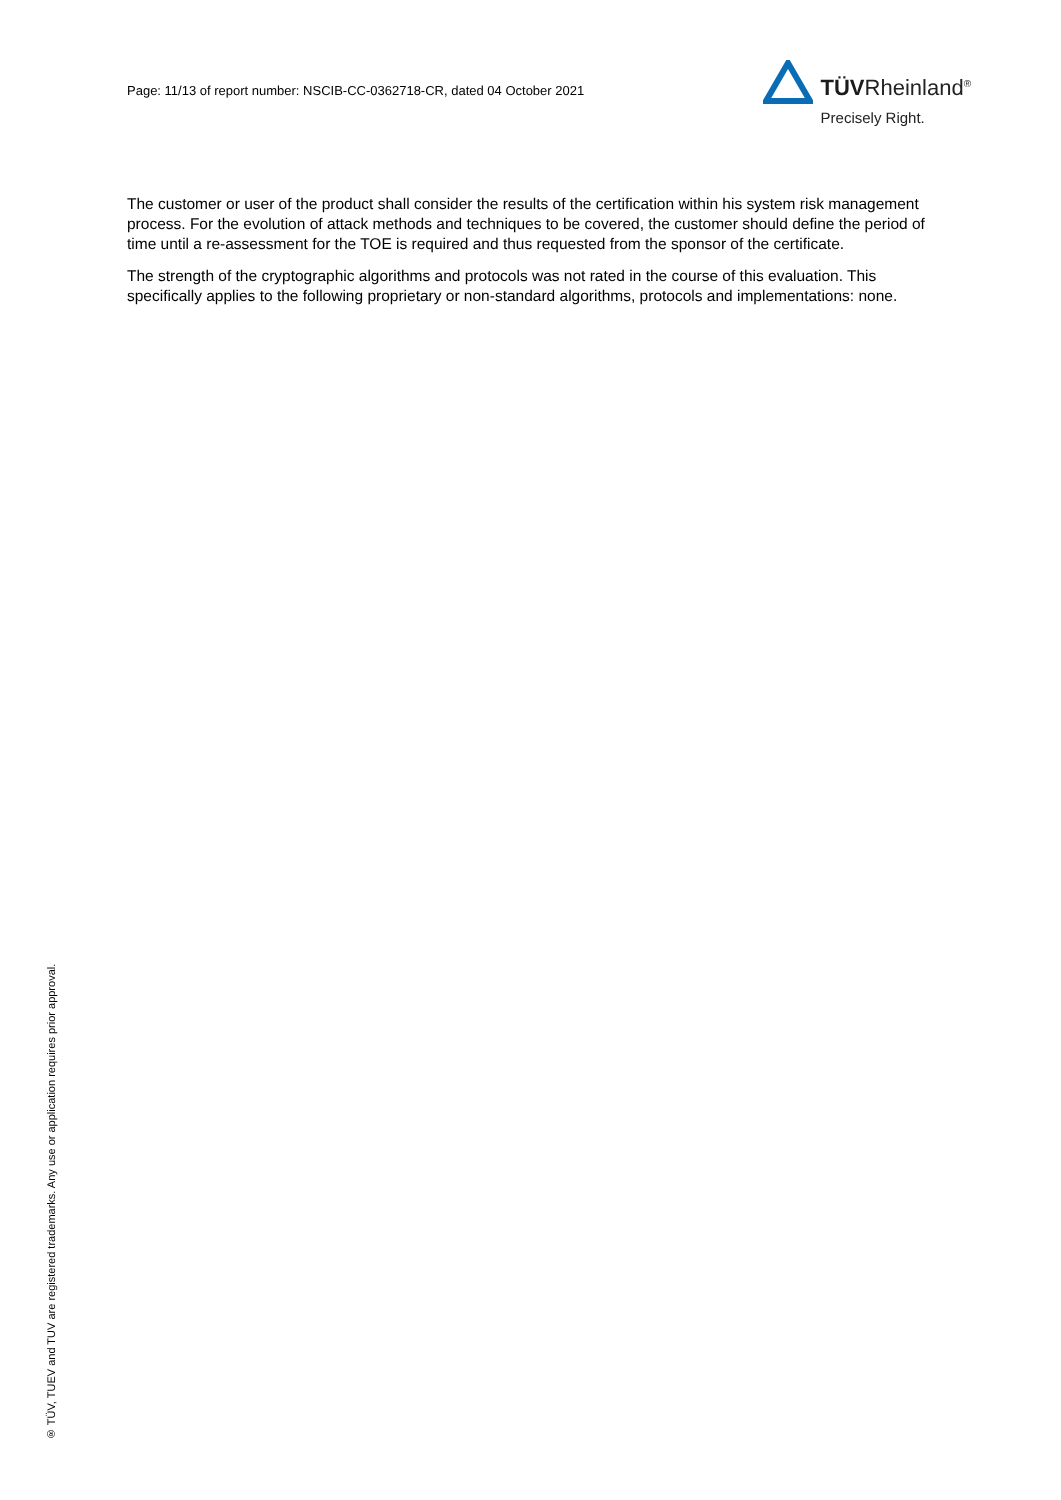Page: 11/13 of report number: NSCIB-CC-0362718-CR, dated 04 October 2021
TÜVRheinland<sup>®</sup>
Precisely Right.
The customer or user of the product shall consider the results of the certification within his system risk management process. For the evolution of attack methods and techniques to be covered, the customer should define the period of time until a re-assessment for the TOE is required and thus requested from the sponsor of the certificate.
The strength of the cryptographic algorithms and protocols was not rated in the course of this evaluation. This specifically applies to the following proprietary or non-standard algorithms, protocols and implementations: none.
® TÜV, TUEV and TUV are registered trademarks. Any use or application requires prior approval.